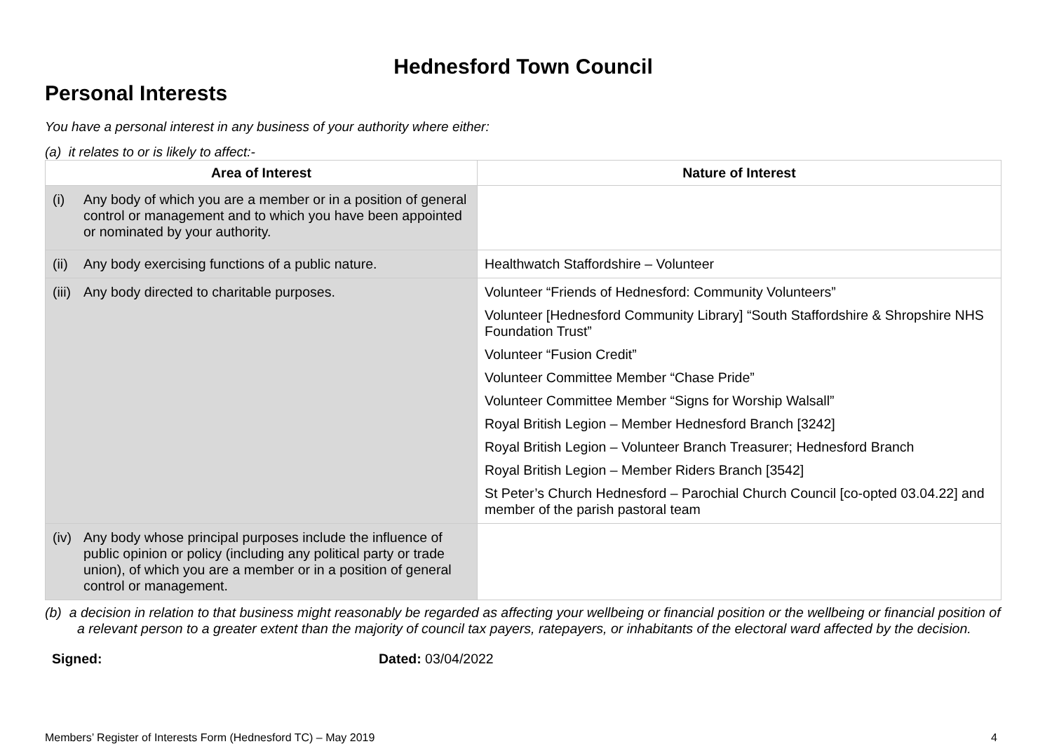Hednesford Town Council
Personal Interests
You have a personal interest in any business of your authority where either:
(a) it relates to or is likely to affect:-
| Area of Interest | Nature of Interest |
| --- | --- |
| (i) Any body of which you are a member or in a position of general control or management and to which you have been appointed or nominated by your authority. | |
| (ii) Any body exercising functions of a public nature. | Healthwatch Staffordshire – Volunteer |
| (iii) Any body directed to charitable purposes. | Volunteer “Friends of Hednesford: Community Volunteers” Volunteer [Hednesford Community Library] “South Staffordshire & Shropshire NHS Foundation Trust” Volunteer “Fusion Credit” Volunteer Committee Member “Chase Pride” Volunteer Committee Member “Signs for Worship Walsall” Royal British Legion – Member Hednesford Branch [3242] Royal British Legion – Volunteer Branch Treasurer; Hednesford Branch Royal British Legion – Member Riders Branch [3542] St Peter’s Church Hednesford – Parochial Church Council [co-opted 03.04.22] and member of the parish pastoral team |
| (iv) Any body whose principal purposes include the influence of public opinion or policy (including any political party or trade union), of which you are a member or in a position of general control or management. | |
(b) a decision in relation to that business might reasonably be regarded as affecting your wellbeing or financial position or the wellbeing or financial position of a relevant person to a greater extent than the majority of council tax payers, ratepayers, or inhabitants of the electoral ward affected by the decision.
Signed: Dated: 03/04/2022
Members’ Register of Interests Form (Hednesford TC) – May 2019 4